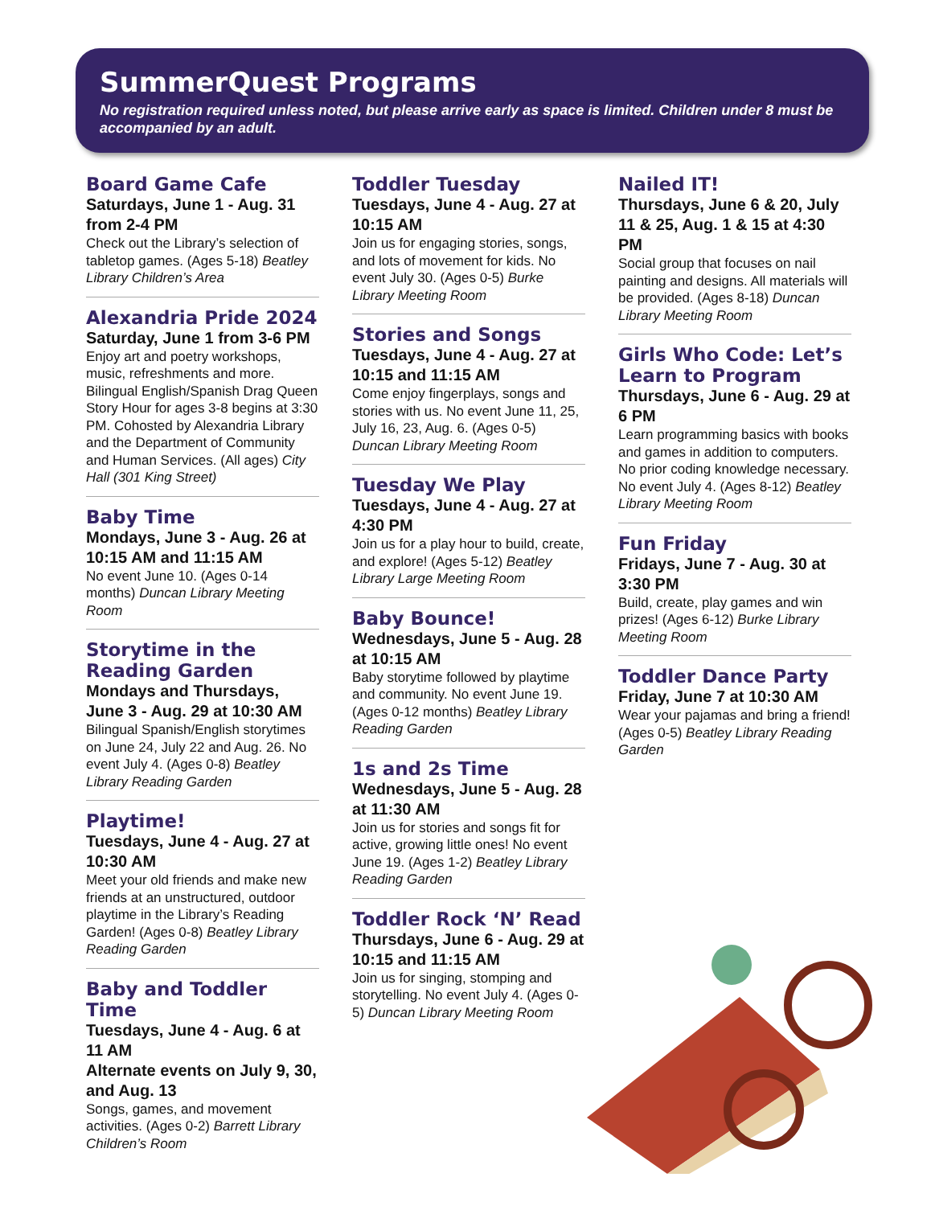SummerQuest Programs
No registration required unless noted, but please arrive early as space is limited. Children under 8 must be accompanied by an adult.
Board Game Cafe
Saturdays, June 1 - Aug. 31 from 2-4 PM
Check out the Library’s selection of tabletop games. (Ages 5-18) Beatley Library Children’s Area
Alexandria Pride 2024
Saturday, June 1 from 3-6 PM
Enjoy art and poetry workshops, music, refreshments and more. Bilingual English/Spanish Drag Queen Story Hour for ages 3-8 begins at 3:30 PM. Cohosted by Alexandria Library and the Department of Community and Human Services. (All ages) City Hall (301 King Street)
Baby Time
Mondays, June 3 - Aug. 26 at 10:15 AM and 11:15 AM
No event June 10. (Ages 0-14 months) Duncan Library Meeting Room
Storytime in the Reading Garden
Mondays and Thursdays, June 3 - Aug. 29 at 10:30 AM
Bilingual Spanish/English storytimes on June 24, July 22 and Aug. 26. No event July 4. (Ages 0-8) Beatley Library Reading Garden
Playtime!
Tuesdays, June 4 - Aug. 27 at 10:30 AM
Meet your old friends and make new friends at an unstructured, outdoor playtime in the Library’s Reading Garden! (Ages 0-8) Beatley Library Reading Garden
Baby and Toddler Time
Tuesdays, June 4 - Aug. 6 at 11 AM
Alternate events on July 9, 30, and Aug. 13
Songs, games, and movement activities. (Ages 0-2) Barrett Library Children’s Room
Toddler Tuesday
Tuesdays, June 4 - Aug. 27 at 10:15 AM
Join us for engaging stories, songs, and lots of movement for kids. No event July 30. (Ages 0-5) Burke Library Meeting Room
Stories and Songs
Tuesdays, June 4 - Aug. 27 at 10:15 and 11:15 AM
Come enjoy fingerplays, songs and stories with us. No event June 11, 25, July 16, 23, Aug. 6. (Ages 0-5) Duncan Library Meeting Room
Tuesday We Play
Tuesdays, June 4 - Aug. 27 at 4:30 PM
Join us for a play hour to build, create, and explore! (Ages 5-12) Beatley Library Large Meeting Room
Baby Bounce!
Wednesdays, June 5 - Aug. 28 at 10:15 AM
Baby storytime followed by playtime and community. No event June 19. (Ages 0-12 months) Beatley Library Reading Garden
1s and 2s Time
Wednesdays, June 5 - Aug. 28 at 11:30 AM
Join us for stories and songs fit for active, growing little ones! No event June 19. (Ages 1-2) Beatley Library Reading Garden
Toddler Rock ‘N’ Read
Thursdays, June 6 - Aug. 29 at 10:15 and 11:15 AM
Join us for singing, stomping and storytelling. No event July 4. (Ages 0-5) Duncan Library Meeting Room
Nailed IT!
Thursdays, June 6 & 20, July 11 & 25, Aug. 1 & 15 at 4:30 PM
Social group that focuses on nail painting and designs. All materials will be provided. (Ages 8-18) Duncan Library Meeting Room
Girls Who Code: Let’s Learn to Program
Thursdays, June 6 - Aug. 29 at 6 PM
Learn programming basics with books and games in addition to computers. No prior coding knowledge necessary. No event July 4. (Ages 8-12) Beatley Library Meeting Room
Fun Friday
Fridays, June 7 - Aug. 30 at 3:30 PM
Build, create, play games and win prizes! (Ages 6-12) Burke Library Meeting Room
Toddler Dance Party
Friday, June 7 at 10:30 AM
Wear your pajamas and bring a friend! (Ages 0-5) Beatley Library Reading Garden